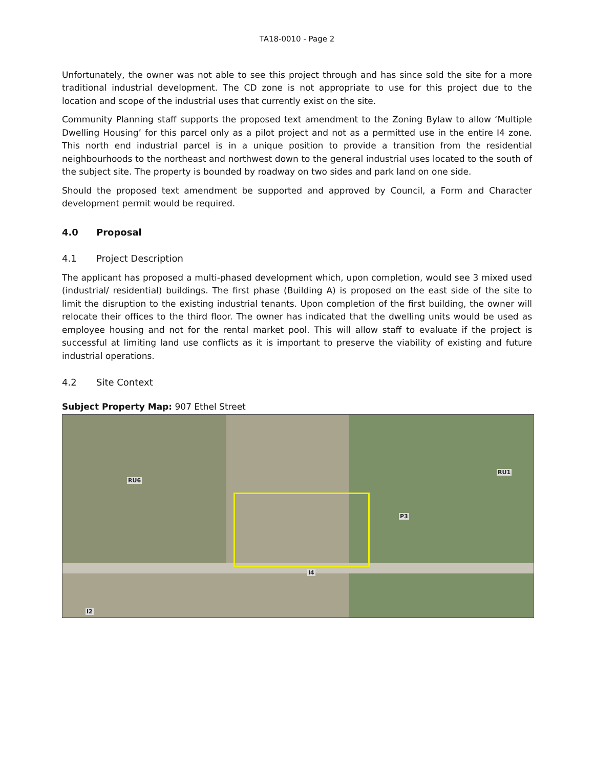TA18-0010 - Page 2
Unfortunately, the owner was not able to see this project through and has since sold the site for a more traditional industrial development. The CD zone is not appropriate to use for this project due to the location and scope of the industrial uses that currently exist on the site.
Community Planning staff supports the proposed text amendment to the Zoning Bylaw to allow ‘Multiple Dwelling Housing’ for this parcel only as a pilot project and not as a permitted use in the entire I4 zone. This north end industrial parcel is in a unique position to provide a transition from the residential neighbourhoods to the northeast and northwest down to the general industrial uses located to the south of the subject site. The property is bounded by roadway on two sides and park land on one side.
Should the proposed text amendment be supported and approved by Council, a Form and Character development permit would be required.
4.0 Proposal
4.1 Project Description
The applicant has proposed a multi-phased development which, upon completion, would see 3 mixed used (industrial/ residential) buildings. The first phase (Building A) is proposed on the east side of the site to limit the disruption to the existing industrial tenants. Upon completion of the first building, the owner will relocate their offices to the third floor. The owner has indicated that the dwelling units would be used as employee housing and not for the rental market pool. This will allow staff to evaluate if the project is successful at limiting land use conflicts as it is important to preserve the viability of existing and future industrial operations.
4.2 Site Context
Subject Property Map: 907 Ethel Street
RU6
RU1
P3
I4
I2